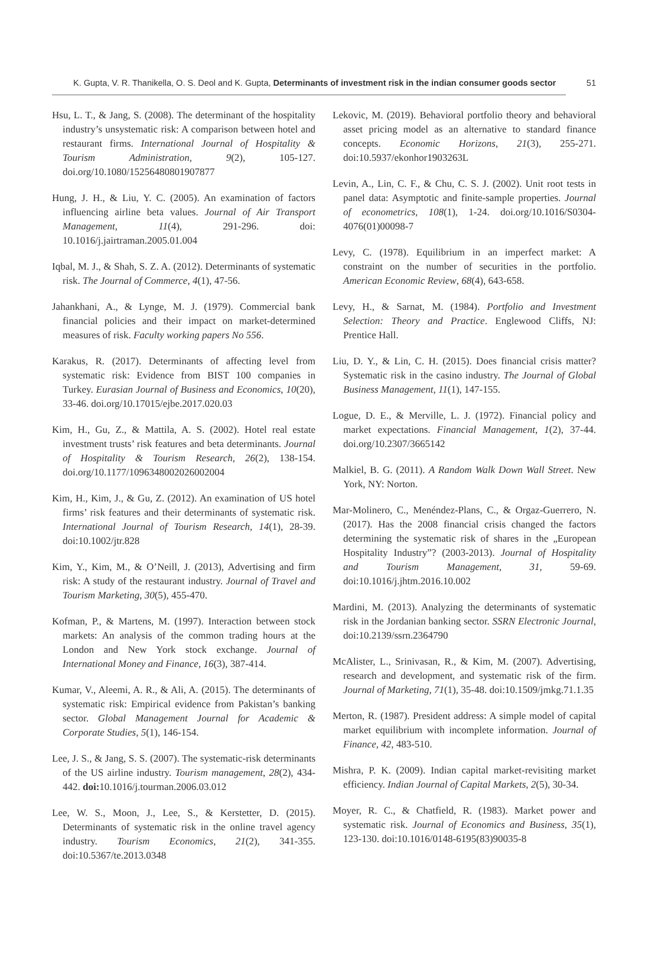K. Gupta, V. R. Thanikella, O. S. Deol and K. Gupta, Determinants of investment risk in the indian consumer goods sector 51
Hsu, L. T., & Jang, S. (2008). The determinant of the hospitality industry’s unsystematic risk: A comparison between hotel and restaurant firms. International Journal of Hospitality & Tourism Administration, 9(2), 105-127. doi.org/10.1080/15256480801907877
Hung, J. H., & Liu, Y. C. (2005). An examination of factors influencing airline beta values. Journal of Air Transport Management, 11(4), 291-296. doi: 10.1016/j.jairtraman.2005.01.004
Iqbal, M. J., & Shah, S. Z. A. (2012). Determinants of systematic risk. The Journal of Commerce, 4(1), 47-56.
Jahankhani, A., & Lynge, M. J. (1979). Commercial bank financial policies and their impact on market-determined measures of risk. Faculty working papers No 556.
Karakus, R. (2017). Determinants of affecting level from systematic risk: Evidence from BIST 100 companies in Turkey. Eurasian Journal of Business and Economics, 10(20), 33-46. doi.org/10.17015/ejbe.2017.020.03
Kim, H., Gu, Z., & Mattila, A. S. (2002). Hotel real estate investment trusts’ risk features and beta determinants. Journal of Hospitality & Tourism Research, 26(2), 138-154. doi.org/10.1177/1096348002026002004
Kim, H., Kim, J., & Gu, Z. (2012). An examination of US hotel firms’ risk features and their determinants of systematic risk. International Journal of Tourism Research, 14(1), 28-39. doi:10.1002/jtr.828
Kim, Y., Kim, M., & O’Neill, J. (2013), Advertising and firm risk: A study of the restaurant industry. Journal of Travel and Tourism Marketing, 30(5), 455-470.
Kofman, P., & Martens, M. (1997). Interaction between stock markets: An analysis of the common trading hours at the London and New York stock exchange. Journal of International Money and Finance, 16(3), 387-414.
Kumar, V., Aleemi, A. R., & Ali, A. (2015). The determinants of systematic risk: Empirical evidence from Pakistan’s banking sector. Global Management Journal for Academic & Corporate Studies, 5(1), 146-154.
Lee, J. S., & Jang, S. S. (2007). The systematic-risk determinants of the US airline industry. Tourism management, 28(2), 434-442. doi: 10.1016/j.tourman.2006.03.012
Lee, W. S., Moon, J., Lee, S., & Kerstetter, D. (2015). Determinants of systematic risk in the online travel agency industry. Tourism Economics, 21(2), 341-355. doi:10.5367/te.2013.0348
Lekovic, M. (2019). Behavioral portfolio theory and behavioral asset pricing model as an alternative to standard finance concepts. Economic Horizons, 21(3), 255-271. doi:10.5937/ekonhor1903263L
Levin, A., Lin, C. F., & Chu, C. S. J. (2002). Unit root tests in panel data: Asymptotic and finite-sample properties. Journal of econometrics, 108(1), 1-24. doi.org/10.1016/S0304-4076(01)00098-7
Levy, C. (1978). Equilibrium in an imperfect market: A constraint on the number of securities in the portfolio. American Economic Review, 68(4), 643-658.
Levy, H., & Sarnat, M. (1984). Portfolio and Investment Selection: Theory and Practice. Englewood Cliffs, NJ: Prentice Hall.
Liu, D. Y., & Lin, C. H. (2015). Does financial crisis matter? Systematic risk in the casino industry. The Journal of Global Business Management, 11(1), 147-155.
Logue, D. E., & Merville, L. J. (1972). Financial policy and market expectations. Financial Management, 1(2), 37-44. doi.org/10.2307/3665142
Malkiel, B. G. (2011). A Random Walk Down Wall Street. New York, NY: Norton.
Mar-Molinero, C., Menéndez-Plans, C., & Orgaz-Guerrero, N. (2017). Has the 2008 financial crisis changed the factors determining the systematic risk of shares in the „European Hospitality Industry”? (2003-2013). Journal of Hospitality and Tourism Management, 31, 59-69. doi:10.1016/j.jhtm.2016.10.002
Mardini, M. (2013). Analyzing the determinants of systematic risk in the Jordanian banking sector. SSRN Electronic Journal, doi:10.2139/ssrn.2364790
McAlister, L., Srinivasan, R., & Kim, M. (2007). Advertising, research and development, and systematic risk of the firm. Journal of Marketing, 71(1), 35-48. doi:10.1509/jmkg.71.1.35
Merton, R. (1987). President address: A simple model of capital market equilibrium with incomplete information. Journal of Finance, 42, 483-510.
Mishra, P. K. (2009). Indian capital market-revisiting market efficiency. Indian Journal of Capital Markets, 2(5), 30-34.
Moyer, R. C., & Chatfield, R. (1983). Market power and systematic risk. Journal of Economics and Business, 35(1), 123-130. doi:10.1016/0148-6195(83)90035-8